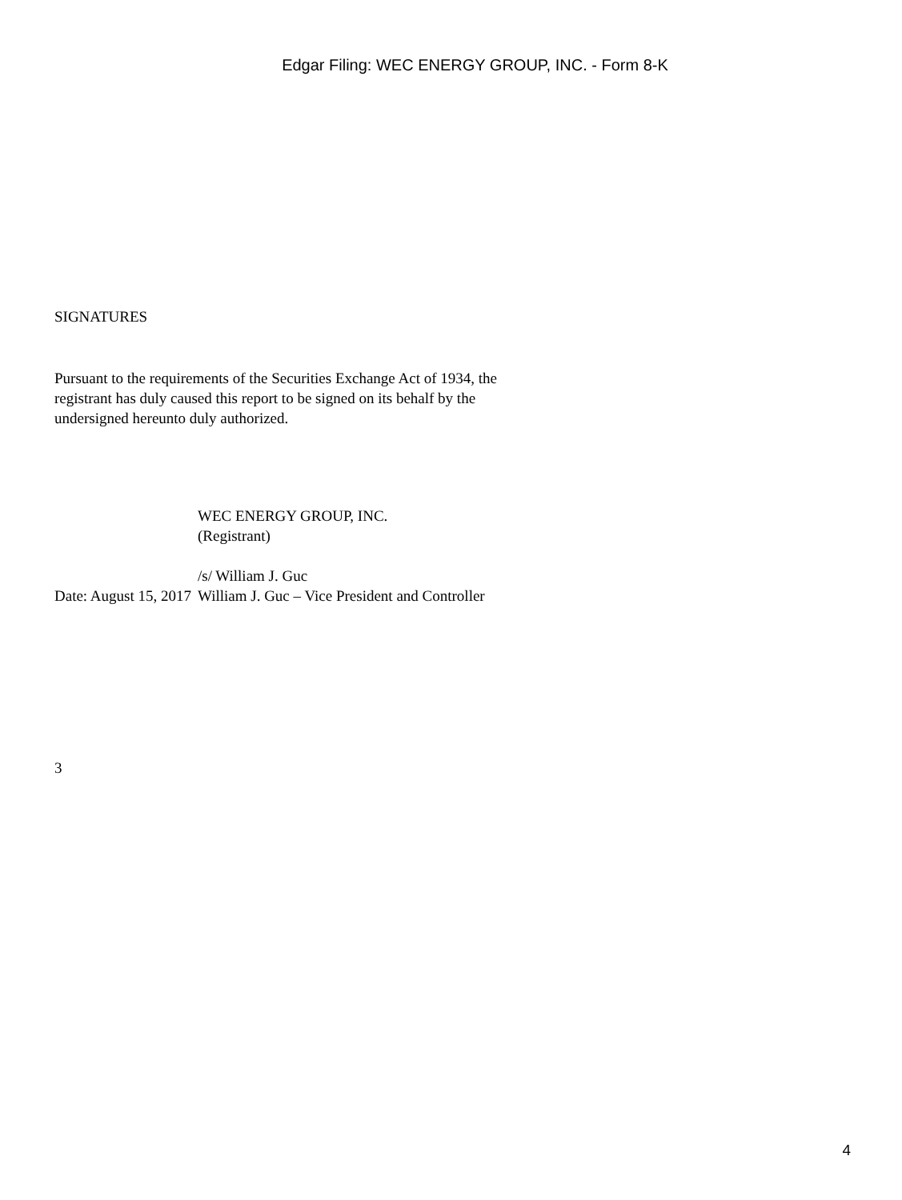Edgar Filing: WEC ENERGY GROUP, INC. - Form 8-K
SIGNATURES
Pursuant to the requirements of the Securities Exchange Act of 1934, the registrant has duly caused this report to be signed on its behalf by the undersigned hereunto duly authorized.
| | WEC ENERGY GROUP, INC. (Registrant) /s/ William J. Guc |
| Date: August 15, 2017 | William J. Guc – Vice President and Controller |
3
4